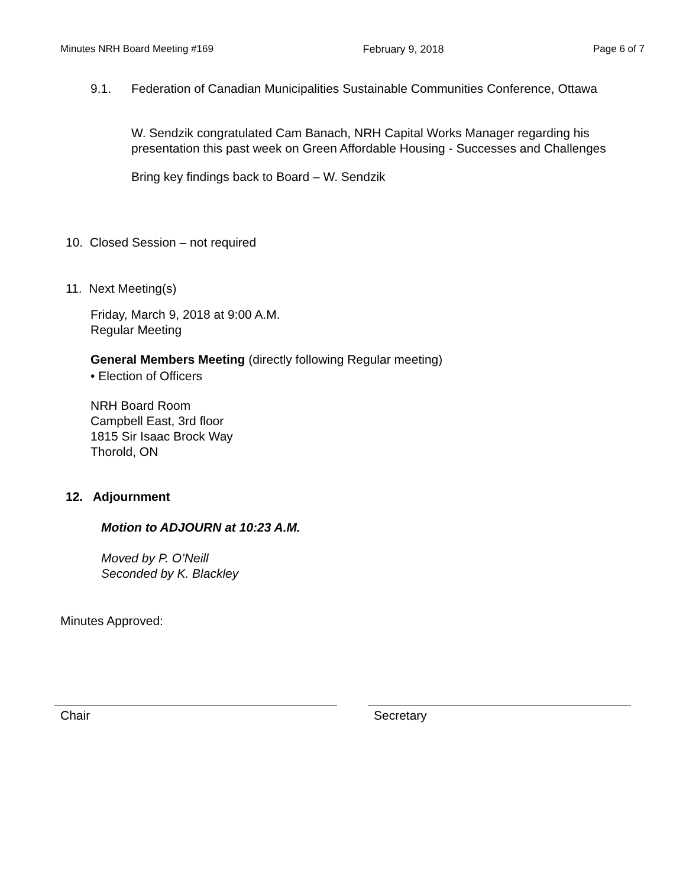Minutes NRH Board Meeting #169 February 9, 2018 Page 6 of 7
9.1. Federation of Canadian Municipalities Sustainable Communities Conference, Ottawa
W. Sendzik congratulated Cam Banach, NRH Capital Works Manager regarding his presentation this past week on Green Affordable Housing - Successes and Challenges
Bring key findings back to Board – W. Sendzik
10. Closed Session – not required
11. Next Meeting(s)
Friday, March 9, 2018 at 9:00 A.M.
Regular Meeting
General Members Meeting (directly following Regular meeting)
• Election of Officers
NRH Board Room
Campbell East, 3rd floor
1815 Sir Isaac Brock Way
Thorold, ON
12. Adjournment
Motion to ADJOURN at 10:23 A.M.
Moved by P. O’Neill
Seconded by K. Blackley
Minutes Approved:
Chair Secretary